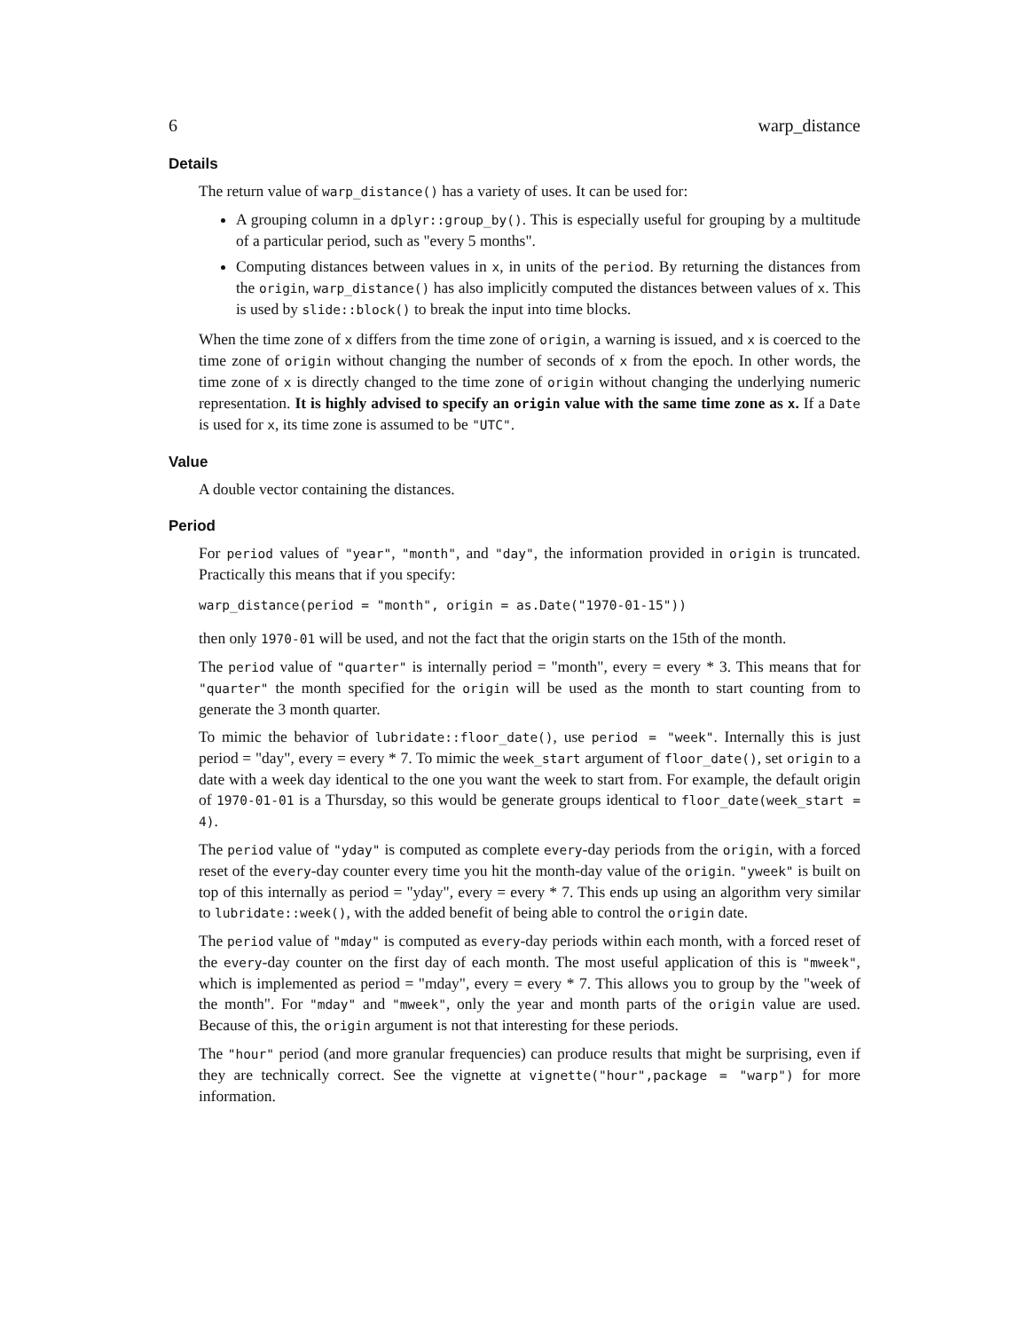6 warp_distance
Details
The return value of warp_distance() has a variety of uses. It can be used for:
A grouping column in a dplyr::group_by(). This is especially useful for grouping by a multitude of a particular period, such as "every 5 months".
Computing distances between values in x, in units of the period. By returning the distances from the origin, warp_distance() has also implicitly computed the distances between values of x. This is used by slide::block() to break the input into time blocks.
When the time zone of x differs from the time zone of origin, a warning is issued, and x is coerced to the time zone of origin without changing the number of seconds of x from the epoch. In other words, the time zone of x is directly changed to the time zone of origin without changing the underlying numeric representation. It is highly advised to specify an origin value with the same time zone as x. If a Date is used for x, its time zone is assumed to be "UTC".
Value
A double vector containing the distances.
Period
For period values of "year", "month", and "day", the information provided in origin is truncated. Practically this means that if you specify:
warp_distance(period = "month", origin = as.Date("1970-01-15"))
then only 1970-01 will be used, and not the fact that the origin starts on the 15th of the month.
The period value of "quarter" is internally period = "month", every = every * 3. This means that for "quarter" the month specified for the origin will be used as the month to start counting from to generate the 3 month quarter.
To mimic the behavior of lubridate::floor_date(), use period = "week". Internally this is just period = "day", every = every * 7. To mimic the week_start argument of floor_date(), set origin to a date with a week day identical to the one you want the week to start from. For example, the default origin of 1970-01-01 is a Thursday, so this would be generate groups identical to floor_date(week_start = 4).
The period value of "yday" is computed as complete every-day periods from the origin, with a forced reset of the every-day counter every time you hit the month-day value of the origin. "yweek" is built on top of this internally as period = "yday", every = every * 7. This ends up using an algorithm very similar to lubridate::week(), with the added benefit of being able to control the origin date.
The period value of "mday" is computed as every-day periods within each month, with a forced reset of the every-day counter on the first day of each month. The most useful application of this is "mweek", which is implemented as period = "mday", every = every * 7. This allows you to group by the "week of the month". For "mday" and "mweek", only the year and month parts of the origin value are used. Because of this, the origin argument is not that interesting for these periods.
The "hour" period (and more granular frequencies) can produce results that might be surprising, even if they are technically correct. See the vignette at vignette("hour",package = "warp") for more information.